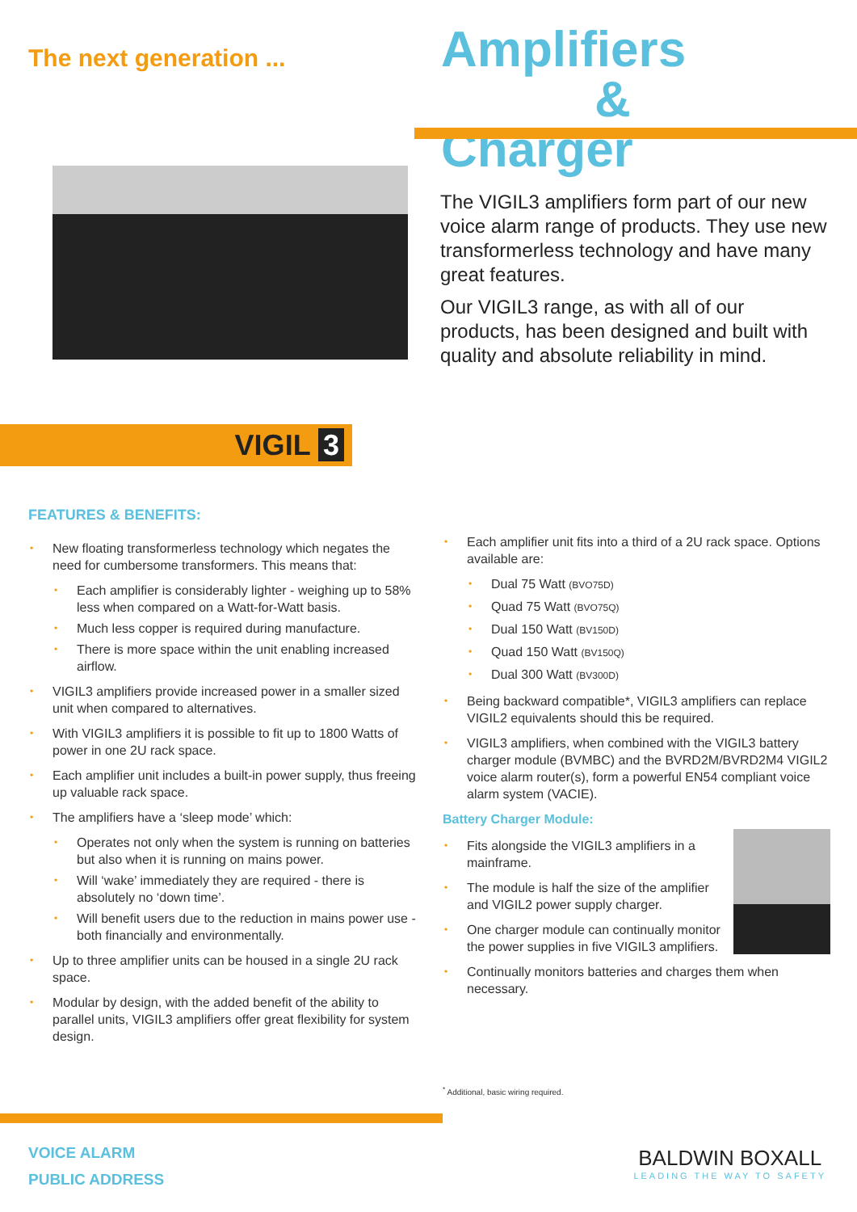The next generation ...
Amplifiers
& Charger
The VIGIL3 amplifiers form part of our new voice alarm range of products. They use new transformerless technology and have many great features.
Our VIGIL3 range, as with all of our products, has been designed and built with quality and absolute reliability in mind.
VIGIL 3
FEATURES & BENEFITS:
New floating transformerless technology which negates the need for cumbersome transformers. This means that:
Each amplifier is considerably lighter - weighing up to 58% less when compared on a Watt-for-Watt basis.
Much less copper is required during manufacture.
There is more space within the unit enabling increased airflow.
VIGIL3 amplifiers provide increased power in a smaller sized unit when compared to alternatives.
With VIGIL3 amplifiers it is possible to fit up to 1800 Watts of power in one 2U rack space.
Each amplifier unit includes a built-in power supply, thus freeing up valuable rack space.
The amplifiers have a ‘sleep mode’ which:
Operates not only when the system is running on batteries but also when it is running on mains power.
Will ‘wake’ immediately they are required - there is absolutely no ‘down time’.
Will benefit users due to the reduction in mains power use - both financially and environmentally.
Up to three amplifier units can be housed in a single 2U rack space.
Modular by design, with the added benefit of the ability to parallel units, VIGIL3 amplifiers offer great flexibility for system design.
Each amplifier unit fits into a third of a 2U rack space. Options available are:
Dual 75 Watt (BVO75D)
Quad 75 Watt (BVO75Q)
Dual 150 Watt (BV150D)
Quad 150 Watt (BV150Q)
Dual 300 Watt (BV300D)
Being backward compatible*, VIGIL3 amplifiers can replace VIGIL2 equivalents should this be required.
VIGIL3 amplifiers, when combined with the VIGIL3 battery charger module (BVMBC) and the BVRD2M/BVRD2M4 VIGIL2 voice alarm router(s), form a powerful EN54 compliant voice alarm system (VACIE).
Battery Charger Module:
Fits alongside the VIGIL3 amplifiers in a mainframe.
The module is half the size of the amplifier and VIGIL2 power supply charger.
One charger module can continually monitor the power supplies in five VIGIL3 amplifiers.
Continually monitors batteries and charges them when necessary.
<sup>*</sup> Additional, basic wiring required.
VOICE ALARM
PUBLIC ADDRESS
BALDWIN BOXALL
LEADING THE WAY TO SAFETY